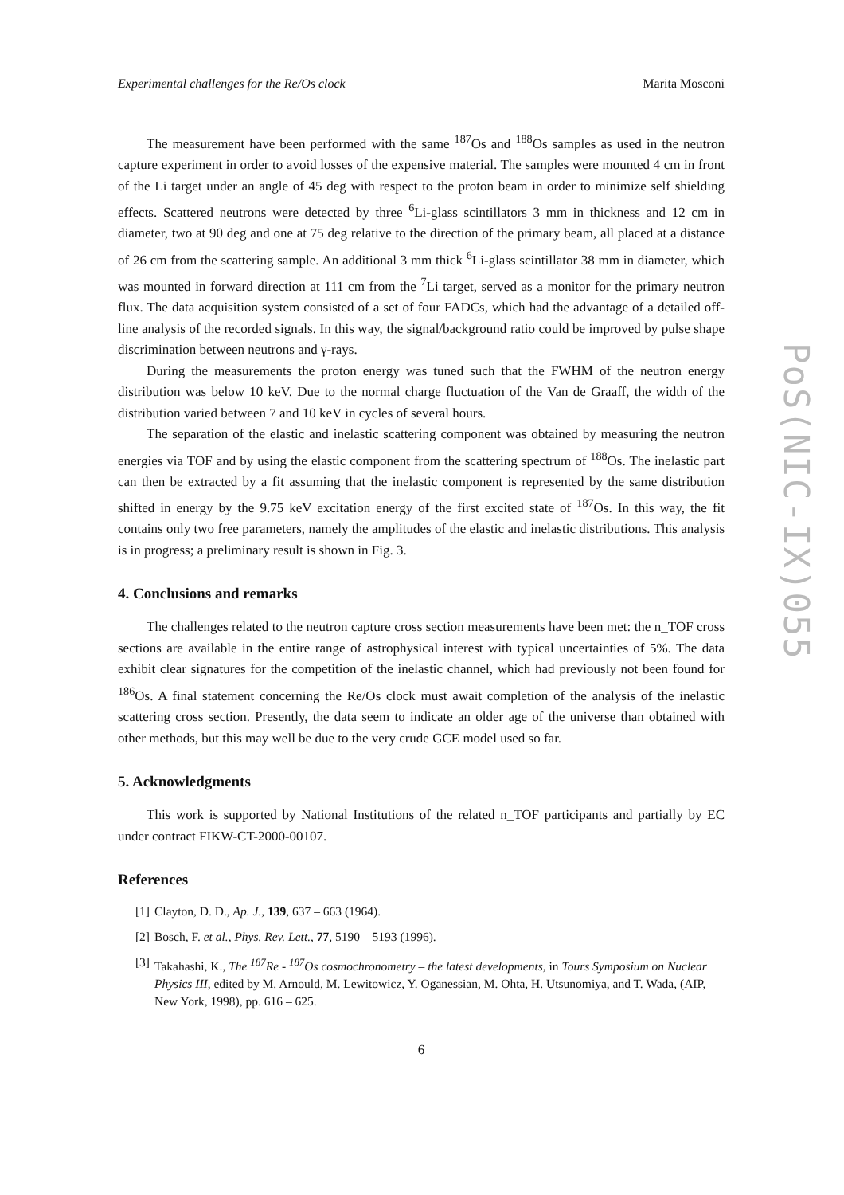Experimental challenges for the Re/Os clock Marita Mosconi
The measurement have been performed with the same <sup>187</sup>Os and <sup>188</sup>Os samples as used in the neutron capture experiment in order to avoid losses of the expensive material. The samples were mounted 4 cm in front of the Li target under an angle of 45 deg with respect to the proton beam in order to minimize self shielding effects. Scattered neutrons were detected by three <sup>6</sup>Li-glass scintillators 3 mm in thickness and 12 cm in diameter, two at 90 deg and one at 75 deg relative to the direction of the primary beam, all placed at a distance of 26 cm from the scattering sample. An additional 3 mm thick <sup>6</sup>Li-glass scintillator 38 mm in diameter, which was mounted in forward direction at 111 cm from the <sup>7</sup>Li target, served as a monitor for the primary neutron flux. The data acquisition system consisted of a set of four FADCs, which had the advantage of a detailed off-line analysis of the recorded signals. In this way, the signal/background ratio could be improved by pulse shape discrimination between neutrons and γ-rays.
During the measurements the proton energy was tuned such that the FWHM of the neutron energy distribution was below 10 keV. Due to the normal charge fluctuation of the Van de Graaff, the width of the distribution varied between 7 and 10 keV in cycles of several hours.
The separation of the elastic and inelastic scattering component was obtained by measuring the neutron energies via TOF and by using the elastic component from the scattering spectrum of <sup>188</sup>Os. The inelastic part can then be extracted by a fit assuming that the inelastic component is represented by the same distribution shifted in energy by the 9.75 keV excitation energy of the first excited state of <sup>187</sup>Os. In this way, the fit contains only two free parameters, namely the amplitudes of the elastic and inelastic distributions. This analysis is in progress; a preliminary result is shown in Fig. 3.
4. Conclusions and remarks
The challenges related to the neutron capture cross section measurements have been met: the n_TOF cross sections are available in the entire range of astrophysical interest with typical uncertainties of 5%. The data exhibit clear signatures for the competition of the inelastic channel, which had previously not been found for <sup>186</sup>Os. A final statement concerning the Re/Os clock must await completion of the analysis of the inelastic scattering cross section. Presently, the data seem to indicate an older age of the universe than obtained with other methods, but this may well be due to the very crude GCE model used so far.
5. Acknowledgments
This work is supported by National Institutions of the related n_TOF participants and partially by EC under contract FIKW-CT-2000-00107.
References
[1] Clayton, D. D., Ap. J., 139, 637 – 663 (1964).
[2] Bosch, F. et al., Phys. Rev. Lett., 77, 5190 – 5193 (1996).
[3] Takahashi, K., The <sup>187</sup>Re - <sup>187</sup>Os cosmochronometry – the latest developments, in Tours Symposium on Nuclear Physics III, edited by M. Arnould, M. Lewitowicz, Y. Oganessian, M. Ohta, H. Utsunomiya, and T. Wada, (AIP, New York, 1998), pp. 616 – 625.
6
PoS(NIC-IX)055